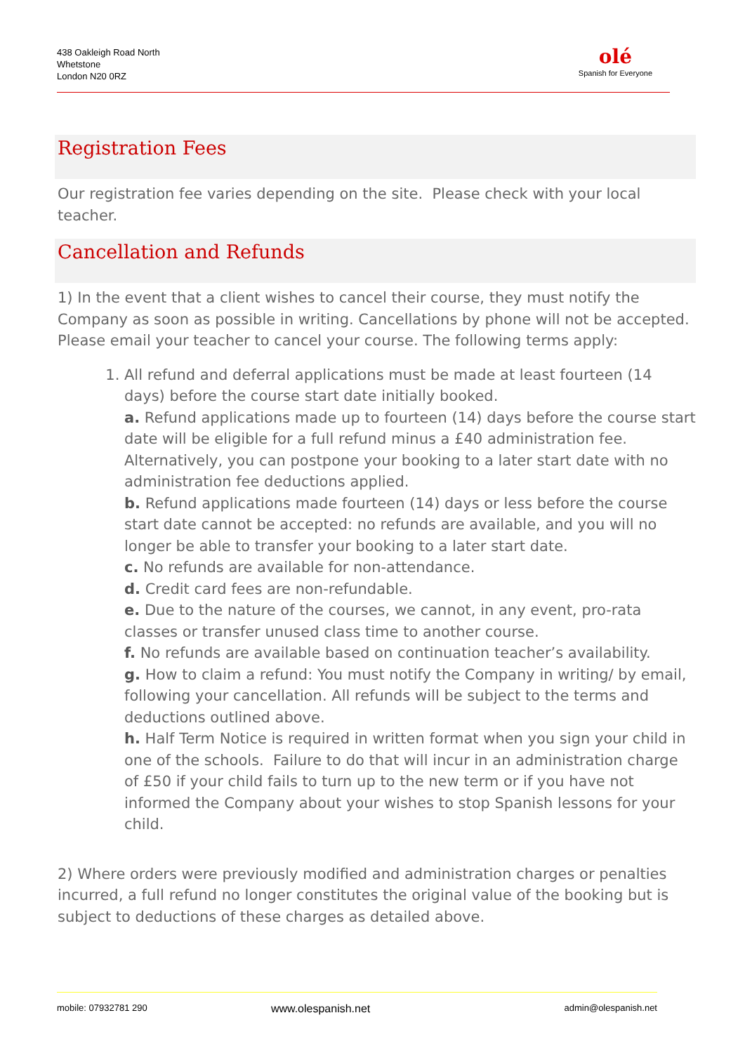438 Oakleigh Road North
Whetstone
London N20 0RZ
olé
Spanish for Everyone
Registration Fees
Our registration fee varies depending on the site. Please check with your local teacher.
Cancellation and Refunds
1) In the event that a client wishes to cancel their course, they must notify the Company as soon as possible in writing. Cancellations by phone will not be accepted. Please email your teacher to cancel your course. The following terms apply:
1. All refund and deferral applications must be made at least fourteen (14 days) before the course start date initially booked.
a. Refund applications made up to fourteen (14) days before the course start date will be eligible for a full refund minus a £40 administration fee. Alternatively, you can postpone your booking to a later start date with no administration fee deductions applied.
b. Refund applications made fourteen (14) days or less before the course start date cannot be accepted: no refunds are available, and you will no longer be able to transfer your booking to a later start date.
c. No refunds are available for non-attendance.
d. Credit card fees are non-refundable.
e. Due to the nature of the courses, we cannot, in any event, pro-rata classes or transfer unused class time to another course.
f. No refunds are available based on continuation teacher’s availability.
g. How to claim a refund: You must notify the Company in writing/ by email, following your cancellation. All refunds will be subject to the terms and deductions outlined above.
h. Half Term Notice is required in written format when you sign your child in one of the schools. Failure to do that will incur in an administration charge of £50 if your child fails to turn up to the new term or if you have not informed the Company about your wishes to stop Spanish lessons for your child.
2) Where orders were previously modified and administration charges or penalties incurred, a full refund no longer constitutes the original value of the booking but is subject to deductions of these charges as detailed above.
mobile: 07932781 290 www.olespanish.net admin@olespanish.net